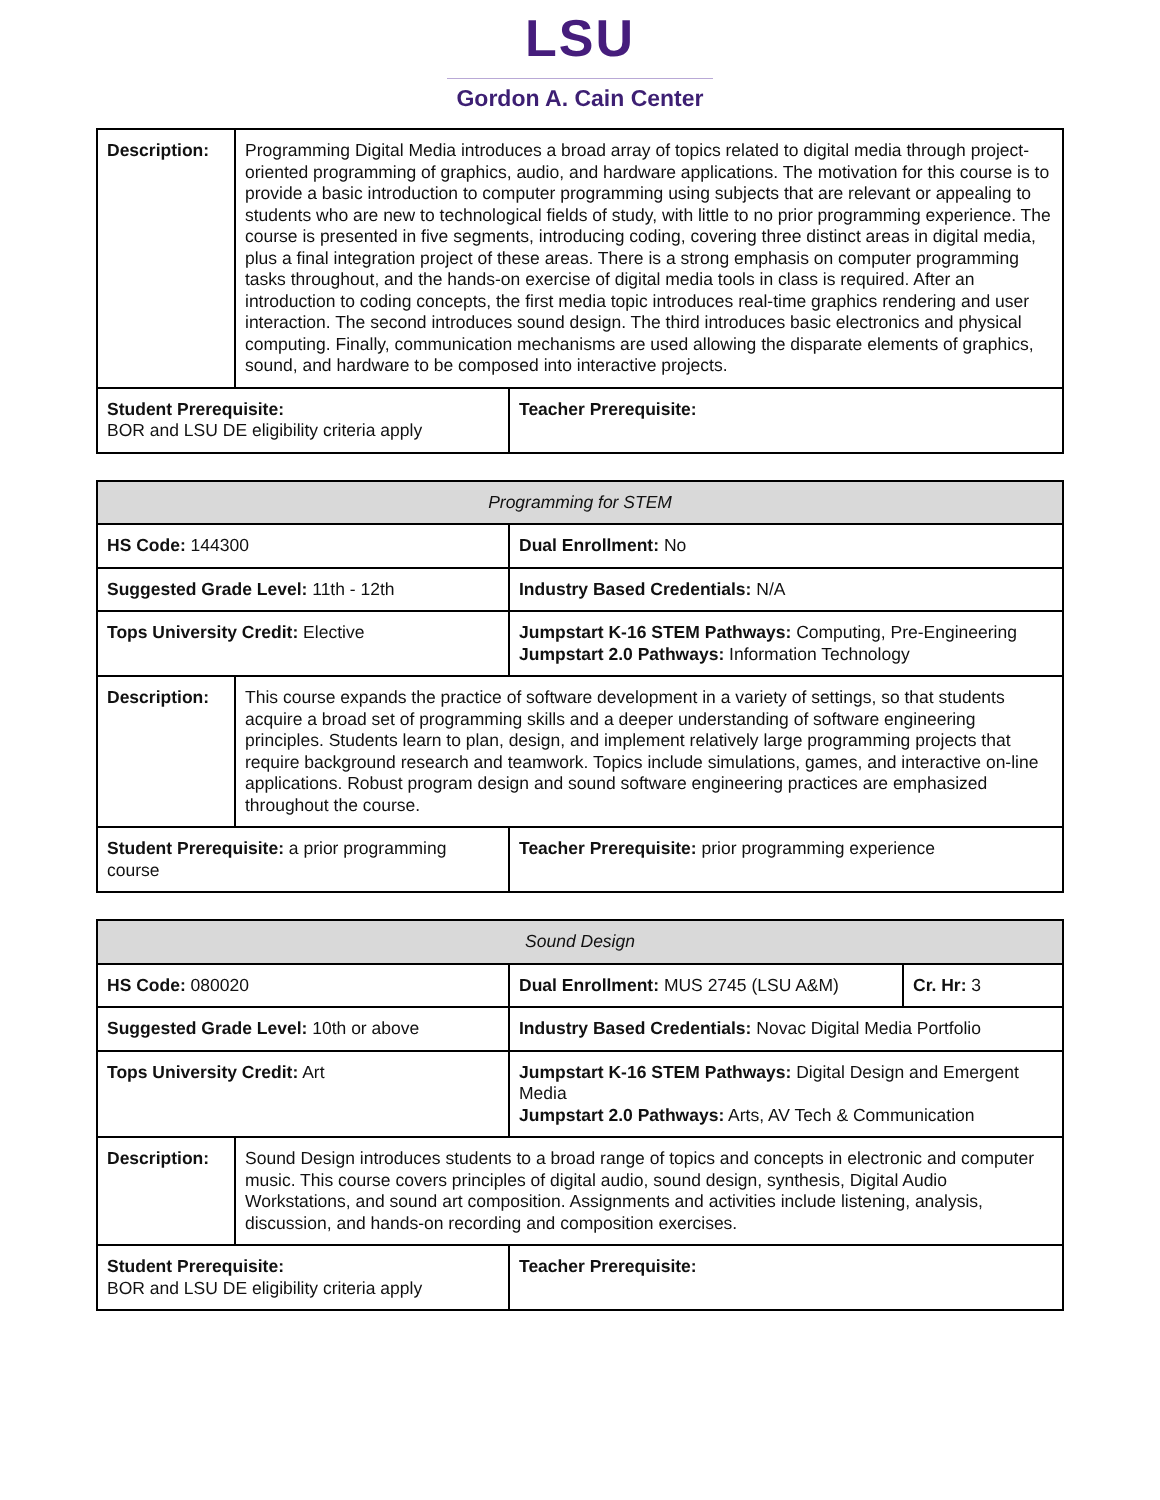LSU
Gordon A. Cain Center
| Description: | Programming Digital Media introduces a broad array of topics related to digital media through project-oriented programming of graphics, audio, and hardware applications. The motivation for this course is to provide a basic introduction to computer programming using subjects that are relevant or appealing to students who are new to technological fields of study, with little to no prior programming experience. The course is presented in five segments, introducing coding, covering three distinct areas in digital media, plus a final integration project of these areas. There is a strong emphasis on computer programming tasks throughout, and the hands-on exercise of digital media tools in class is required. After an introduction to coding concepts, the first media topic introduces real-time graphics rendering and user interaction. The second introduces sound design. The third introduces basic electronics and physical computing. Finally, communication mechanisms are used allowing the disparate elements of graphics, sound, and hardware to be composed into interactive projects. | |
| Student Prerequisite: BOR and LSU DE eligibility criteria apply | | Teacher Prerequisite: |
| Programming for STEM | | |
| HS Code: 144300 | | Dual Enrollment: No |
| Suggested Grade Level: 11th - 12th | | Industry Based Credentials: N/A |
| Tops University Credit: Elective | | Jumpstart K-16 STEM Pathways: Computing, Pre-Engineering Jumpstart 2.0 Pathways: Information Technology |
| Description: | This course expands the practice of software development in a variety of settings, so that students acquire a broad set of programming skills and a deeper understanding of software engineering principles. Students learn to plan, design, and implement relatively large programming projects that require background research and teamwork. Topics include simulations, games, and interactive on-line applications. Robust program design and sound software engineering practices are emphasized throughout the course. | |
| Student Prerequisite: a prior programming course | | Teacher Prerequisite: prior programming experience |
| Sound Design | | | |
| HS Code: 080020 | | Dual Enrollment: MUS 2745 (LSU A&M) | Cr. Hr: 3 |
| Suggested Grade Level: 10th or above | | Industry Based Credentials: Novac Digital Media Portfolio | |
| Tops University Credit: Art | | Jumpstart K-16 STEM Pathways: Digital Design and Emergent Media Jumpstart 2.0 Pathways: Arts, AV Tech & Communication | |
| Description: | Sound Design introduces students to a broad range of topics and concepts in electronic and computer music. This course covers principles of digital audio, sound design, synthesis, Digital Audio Workstations, and sound art composition. Assignments and activities include listening, analysis, discussion, and hands-on recording and composition exercises. | | |
| Student Prerequisite: BOR and LSU DE eligibility criteria apply | | Teacher Prerequisite: | |